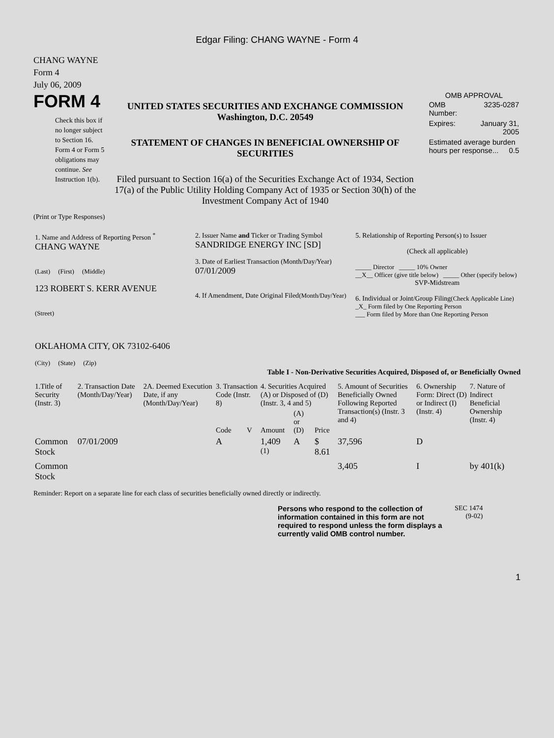Edgar Filing: CHANG WAYNE - Form 4
CHANG WAYNE
Form 4
July 06, 2009
FORM 4
Check this box if no longer subject to Section 16. Form 4 or Form 5 obligations may continue. See Instruction 1(b).
UNITED STATES SECURITIES AND EXCHANGE COMMISSION
Washington, D.C. 20549
STATEMENT OF CHANGES IN BENEFICIAL OWNERSHIP OF SECURITIES
Filed pursuant to Section 16(a) of the Securities Exchange Act of 1934, Section 17(a) of the Public Utility Holding Company Act of 1935 or Section 30(h) of the Investment Company Act of 1940
OMB APPROVAL
| OMB Number: | 3235-0287 |
| Expires: | January 31, 2005 |
| Estimated average burden hours per response... 0.5 | |
(Print or Type Responses)
| 1. Name and Address of Reporting Person <sup>*</sup> CHANG WAYNE (Last) (First) (Middle) 123 ROBERT S. KERR AVENUE (Street) OKLAHOMA CITY, OK 73102-6406 (City) (State) (Zip) | 2. Issuer Name and Ticker or Trading Symbol SANDRIDGE ENERGY INC [SD] 3. Date of Earliest Transaction (Month/Day/Year) 07/01/2009 4. If Amendment, Date Original Filed (Month/Day/Year) | 5. Relationship of Reporting Person(s) to Issuer (Check all applicable) _____ Director _____ 10% Owner __X__ Officer (give title below) _____ Other (specify below) SVP-Midstream 6. Individual or Joint/Group Filing (Check Applicable Line) _X_ Form filed by One Reporting Person ___ Form filed by More than One Reporting Person |
Table I - Non-Derivative Securities Acquired, Disposed of, or Beneficially Owned
| 1.Title of Security (Instr. 3) | 2. Transaction Date (Month/Day/Year) | 2A. Deemed Execution Date, if any (Month/Day/Year) | 3. Transaction Code (Instr. 8) | | 4. Securities Acquired (A) or Disposed of (D) (Instr. 3, 4 and 5) | | | 5. Amount of Securities Beneficially Owned Following Reported Transaction(s) (Instr. 3 and 4) | 6. Ownership Form: Direct (D) or Indirect (I) (Instr. 4) | 7. Nature of Indirect Beneficial Ownership (Instr. 4) |
| --- | --- | --- | --- | --- | --- | --- | --- | --- | --- | --- |
| | | | Code | V | Amount | (A) or (D) | Price | | | |
| Common Stock | 07/01/2009 | | A | | 1,409 <sup>(1)</sup> | A | $ 8.61 | 37,596 | D | |
| Common Stock | | | | | | | | 3,405 | I | by 401(k) |
Reminder: Report on a separate line for each class of securities beneficially owned directly or indirectly.
Persons who respond to the collection of information contained in this form are not required to respond unless the form displays a currently valid OMB control number.
SEC 1474
(9-02)
1